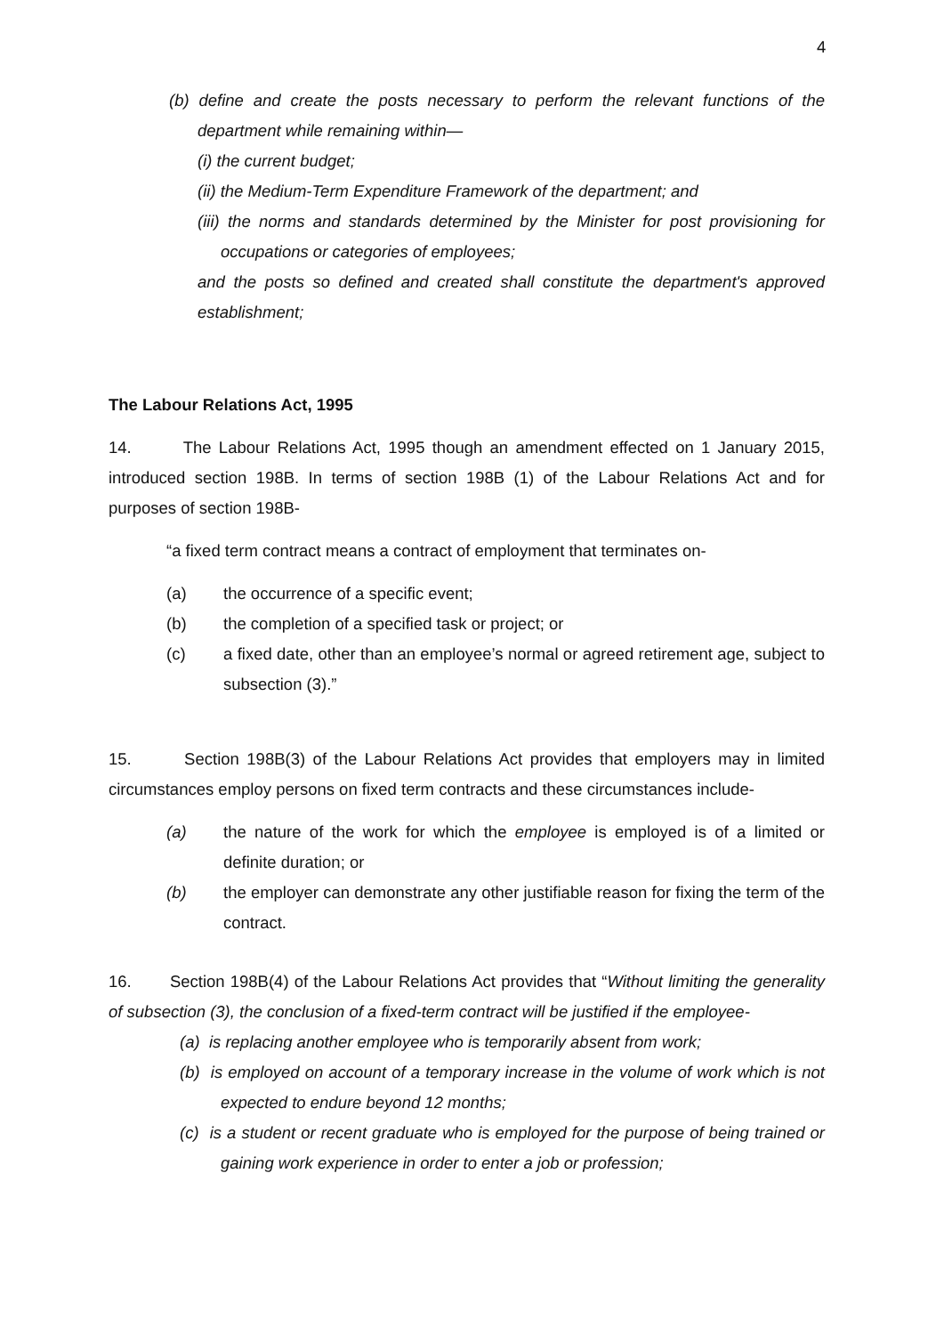4
(b) define and create the posts necessary to perform the relevant functions of the department while remaining within—
(i) the current budget;
(ii) the Medium-Term Expenditure Framework of the department; and
(iii) the norms and standards determined by the Minister for post provisioning for occupations or categories of employees;
and the posts so defined and created shall constitute the department's approved establishment;
The Labour Relations Act, 1995
14. The Labour Relations Act, 1995 though an amendment effected on 1 January 2015, introduced section 198B. In terms of section 198B (1) of the Labour Relations Act and for purposes of section 198B-
“a fixed term contract means a contract of employment that terminates on-
(a) the occurrence of a specific event;
(b) the completion of a specified task or project; or
(c) a fixed date, other than an employee’s normal or agreed retirement age, subject to subsection (3).”
15. Section 198B(3) of the Labour Relations Act provides that employers may in limited circumstances employ persons on fixed term contracts and these circumstances include-
(a) the nature of the work for which the employee is employed is of a limited or definite duration; or
(b) the employer can demonstrate any other justifiable reason for fixing the term of the contract.
16. Section 198B(4) of the Labour Relations Act provides that “Without limiting the generality of subsection (3), the conclusion of a fixed-term contract will be justified if the employee-
(a) is replacing another employee who is temporarily absent from work;
(b) is employed on account of a temporary increase in the volume of work which is not expected to endure beyond 12 months;
(c) is a student or recent graduate who is employed for the purpose of being trained or gaining work experience in order to enter a job or profession;